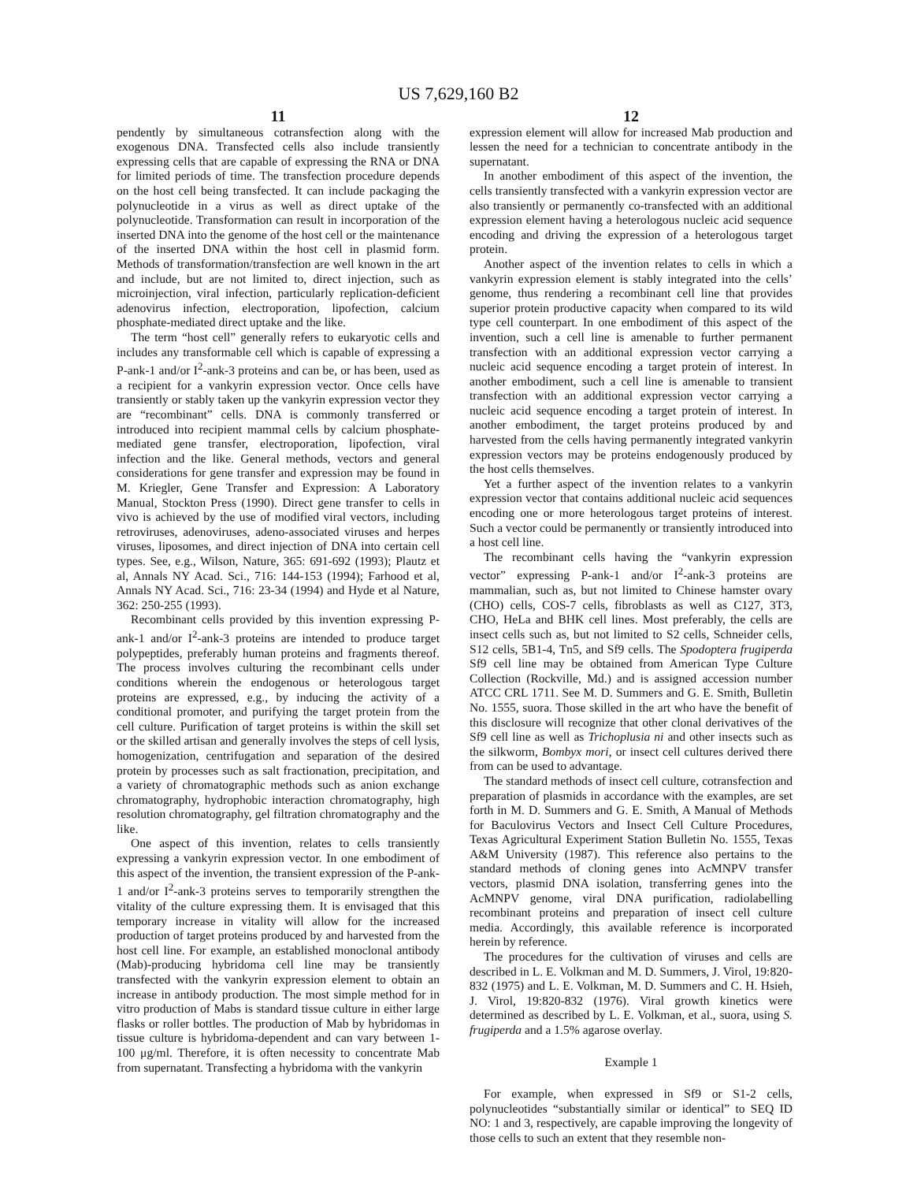US 7,629,160 B2
11
pendently by simultaneous cotransfection along with the exogenous DNA. Transfected cells also include transiently expressing cells that are capable of expressing the RNA or DNA for limited periods of time. The transfection procedure depends on the host cell being transfected. It can include packaging the polynucleotide in a virus as well as direct uptake of the polynucleotide. Transformation can result in incorporation of the inserted DNA into the genome of the host cell or the maintenance of the inserted DNA within the host cell in plasmid form. Methods of transformation/transfection are well known in the art and include, but are not limited to, direct injection, such as microinjection, viral infection, particularly replication-deficient adenovirus infection, electroporation, lipofection, calcium phosphate-mediated direct uptake and the like.
The term “host cell” generally refers to eukaryotic cells and includes any transformable cell which is capable of expressing a P-ank-1 and/or I<sup>2</sup>-ank-3 proteins and can be, or has been, used as a recipient for a vankyrin expression vector. Once cells have transiently or stably taken up the vankyrin expression vector they are “recombinant” cells. DNA is commonly transferred or introduced into recipient mammal cells by calcium phosphate-mediated gene transfer, electroporation, lipofection, viral infection and the like. General methods, vectors and general considerations for gene transfer and expression may be found in M. Kriegler, Gene Transfer and Expression: A Laboratory Manual, Stockton Press (1990). Direct gene transfer to cells in vivo is achieved by the use of modified viral vectors, including retroviruses, adenoviruses, adeno-associated viruses and herpes viruses, liposomes, and direct injection of DNA into certain cell types. See, e.g., Wilson, Nature, 365: 691-692 (1993); Plautz et al, Annals NY Acad. Sci., 716: 144-153 (1994); Farhood et al, Annals NY Acad. Sci., 716: 23-34 (1994) and Hyde et al Nature, 362: 250-255 (1993).
Recombinant cells provided by this invention expressing P-ank-1 and/or I<sup>2</sup>-ank-3 proteins are intended to produce target polypeptides, preferably human proteins and fragments thereof. The process involves culturing the recombinant cells under conditions wherein the endogenous or heterologous target proteins are expressed, e.g., by inducing the activity of a conditional promoter, and purifying the target protein from the cell culture. Purification of target proteins is within the skill set or the skilled artisan and generally involves the steps of cell lysis, homogenization, centrifugation and separation of the desired protein by processes such as salt fractionation, precipitation, and a variety of chromatographic methods such as anion exchange chromatography, hydrophobic interaction chromatography, high resolution chromatography, gel filtration chromatography and the like.
One aspect of this invention, relates to cells transiently expressing a vankyrin expression vector. In one embodiment of this aspect of the invention, the transient expression of the P-ank-1 and/or I<sup>2</sup>-ank-3 proteins serves to temporarily strengthen the vitality of the culture expressing them. It is envisaged that this temporary increase in vitality will allow for the increased production of target proteins produced by and harvested from the host cell line. For example, an established monoclonal antibody (Mab)-producing hybridoma cell line may be transiently transfected with the vankyrin expression element to obtain an increase in antibody production. The most simple method for in vitro production of Mabs is standard tissue culture in either large flasks or roller bottles. The production of Mab by hybridomas in tissue culture is hybridoma-dependent and can vary between 1-100 μg/ml. Therefore, it is often necessity to concentrate Mab from supernatant. Transfecting a hybridoma with the vankyrin
12
expression element will allow for increased Mab production and lessen the need for a technician to concentrate antibody in the supernatant.
In another embodiment of this aspect of the invention, the cells transiently transfected with a vankyrin expression vector are also transiently or permanently co-transfected with an additional expression element having a heterologous nucleic acid sequence encoding and driving the expression of a heterologous target protein.
Another aspect of the invention relates to cells in which a vankyrin expression element is stably integrated into the cells’ genome, thus rendering a recombinant cell line that provides superior protein productive capacity when compared to its wild type cell counterpart. In one embodiment of this aspect of the invention, such a cell line is amenable to further permanent transfection with an additional expression vector carrying a nucleic acid sequence encoding a target protein of interest. In another embodiment, such a cell line is amenable to transient transfection with an additional expression vector carrying a nucleic acid sequence encoding a target protein of interest. In another embodiment, the target proteins produced by and harvested from the cells having permanently integrated vankyrin expression vectors may be proteins endogenously produced by the host cells themselves.
Yet a further aspect of the invention relates to a vankyrin expression vector that contains additional nucleic acid sequences encoding one or more heterologous target proteins of interest. Such a vector could be permanently or transiently introduced into a host cell line.
The recombinant cells having the “vankyrin expression vector” expressing P-ank-1 and/or I<sup>2</sup>-ank-3 proteins are mammalian, such as, but not limited to Chinese hamster ovary (CHO) cells, COS-7 cells, fibroblasts as well as C127, 3T3, CHO, HeLa and BHK cell lines. Most preferably, the cells are insect cells such as, but not limited to S2 cells, Schneider cells, S12 cells, 5B1-4, Tn5, and Sf9 cells. The Spodoptera frugiperda Sf9 cell line may be obtained from American Type Culture Collection (Rockville, Md.) and is assigned accession number ATCC CRL 1711. See M. D. Summers and G. E. Smith, Bulletin No. 1555, suora. Those skilled in the art who have the benefit of this disclosure will recognize that other clonal derivatives of the Sf9 cell line as well as Trichoplusia ni and other insects such as the silkworm, Bombyx mori, or insect cell cultures derived there from can be used to advantage.
The standard methods of insect cell culture, cotransfection and preparation of plasmids in accordance with the examples, are set forth in M. D. Summers and G. E. Smith, A Manual of Methods for Baculovirus Vectors and Insect Cell Culture Procedures, Texas Agricultural Experiment Station Bulletin No. 1555, Texas A&M University (1987). This reference also pertains to the standard methods of cloning genes into AcMNPV transfer vectors, plasmid DNA isolation, transferring genes into the AcMNPV genome, viral DNA purification, radiolabelling recombinant proteins and preparation of insect cell culture media. Accordingly, this available reference is incorporated herein by reference.
The procedures for the cultivation of viruses and cells are described in L. E. Volkman and M. D. Summers, J. Virol, 19:820-832 (1975) and L. E. Volkman, M. D. Summers and C. H. Hsieh, J. Virol, 19:820-832 (1976). Viral growth kinetics were determined as described by L. E. Volkman, et al., suora, using S. frugiperda and a 1.5% agarose overlay.
Example 1
For example, when expressed in Sf9 or S1-2 cells, polynucleotides “substantially similar or identical” to SEQ ID NO: 1 and 3, respectively, are capable improving the longevity of those cells to such an extent that they resemble non-